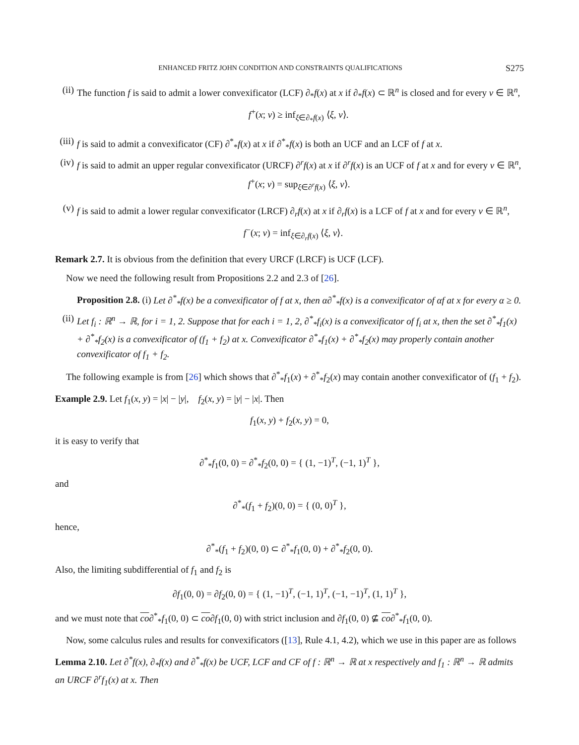ENHANCED FRITZ JOHN CONDITION AND CONSTRAINTS QUALIFICATIONS S275
(ii)
The function f is said to admit a lower convexificator (LCF) ∂<sub>*</sub>f(x) at x if ∂<sub>*</sub>f(x) ⊂ ℝ<sup>n</sup> is closed and for every v ∈ ℝ<sup>n</sup>,
f<sup>+</sup>(x; v) ≥ inf<sub>ξ∈∂<sub>*</sub>f(x)</sub> ⟨ξ, v⟩.
(iii)
f is said to admit a convexificator (CF) ∂<sup>*</sup><sub>*</sub>f(x) at x if ∂<sup>*</sup><sub>*</sub>f(x) is both an UCF and an LCF of f at x.
(iv)
f is said to admit an upper regular convexificator (URCF) ∂<sup>r</sup>f(x) at x if ∂<sup>r</sup>f(x) is an UCF of f at x and for every v ∈ ℝ<sup>n</sup>,
f<sup>+</sup>(x; v) = sup<sub>ξ∈∂<sup>r</sup>f(x)</sub> ⟨ξ, v⟩.
(v) f is said to admit a lower regular convexificator (LRCF) ∂<sub>r</sub>f(x) at x if ∂<sub>r</sub>f(x) is a LCF of f at x and for every v ∈ ℝ<sup>n</sup>,
f<sup>−</sup>(x; v) = inf<sub>ξ∈∂<sub>r</sub>f(x)</sub> ⟨ξ, v⟩.
Remark 2.7. It is obvious from the definition that every URCF (LRCF) is UCF (LCF).
Now we need the following result from Propositions 2.2 and 2.3 of [26].
Proposition 2.8. (i) Let ∂<sup>*</sup><sub>*</sub>f(x) be a convexificator of f at x, then α∂<sup>*</sup><sub>*</sub>f(x) is a convexificator of αf at x for every α ≥ 0.
(ii)
Let f<sub>i</sub> : ℝ<sup>n</sup> → ℝ, for i = 1, 2. Suppose that for each i = 1, 2, ∂<sup>*</sup><sub>*</sub>f<sub>i</sub>(x) is a convexificator of f<sub>i</sub> at x, then the set ∂<sup>*</sup><sub>*</sub>f<sub>1</sub>(x) + ∂<sup>*</sup><sub>*</sub>f<sub>2</sub>(x) is a convexificator of (f<sub>1</sub> + f<sub>2</sub>) at x. Convexificator ∂<sup>*</sup><sub>*</sub>f<sub>1</sub>(x) + ∂<sup>*</sup><sub>*</sub>f<sub>2</sub>(x) may properly contain another convexificator of f<sub>1</sub> + f<sub>2</sub>.
The following example is from [26] which shows that ∂<sup>*</sup><sub>*</sub>f<sub>1</sub>(x) + ∂<sup>*</sup><sub>*</sub>f<sub>2</sub>(x) may contain another convexificator of (f<sub>1</sub> + f<sub>2</sub>).
Example 2.9. Let f<sub>1</sub>(x, y) = |x| − |y|, f<sub>2</sub>(x, y) = |y| − |x|. Then
f<sub>1</sub>(x, y) + f<sub>2</sub>(x, y) = 0,
it is easy to verify that
∂<sup>*</sup><sub>*</sub>f<sub>1</sub>(0, 0) = ∂<sup>*</sup><sub>*</sub>f<sub>2</sub>(0, 0) = { (1, −1)<sup>T</sup>, (−1, 1)<sup>T</sup> },
and
∂<sup>*</sup><sub>*</sub>(f<sub>1</sub> + f<sub>2</sub>)(0, 0) = { (0, 0)<sup>T</sup> },
hence,
∂<sup>*</sup><sub>*</sub>(f<sub>1</sub> + f<sub>2</sub>)(0, 0) ⊂ ∂<sup>*</sup><sub>*</sub>f<sub>1</sub>(0, 0) + ∂<sup>*</sup><sub>*</sub>f<sub>2</sub>(0, 0).
Also, the limiting subdifferential of f<sub>1</sub> and f<sub>2</sub> is
∂f<sub>1</sub>(0, 0) = ∂f<sub>2</sub>(0, 0) = { (1, −1)<sup>T</sup>, (−1, 1)<sup>T</sup>, (−1, −1)<sup>T</sup>, (1, 1)<sup>T</sup> },
and we must note that co∂<sup>*</sup><sub>*</sub>f<sub>1</sub>(0, 0) ⊂ co∂f<sub>1</sub>(0, 0) with strict inclusion and ∂f<sub>1</sub>(0, 0) ⊈ co∂<sup>*</sup><sub>*</sub>f<sub>1</sub>(0, 0).
Now, some calculus rules and results for convexificators ([13], Rule 4.1, 4.2), which we use in this paper are as follows
Lemma 2.10. Let ∂<sup>*</sup>f(x), ∂<sub>*</sub>f(x) and ∂<sup>*</sup><sub>*</sub>f(x) be UCF, LCF and CF of f : ℝ<sup>n</sup> → ℝ at x respectively and f<sub>1</sub> : ℝ<sup>n</sup> → ℝ admits an URCF ∂<sup>r</sup>f<sub>1</sub>(x) at x. Then